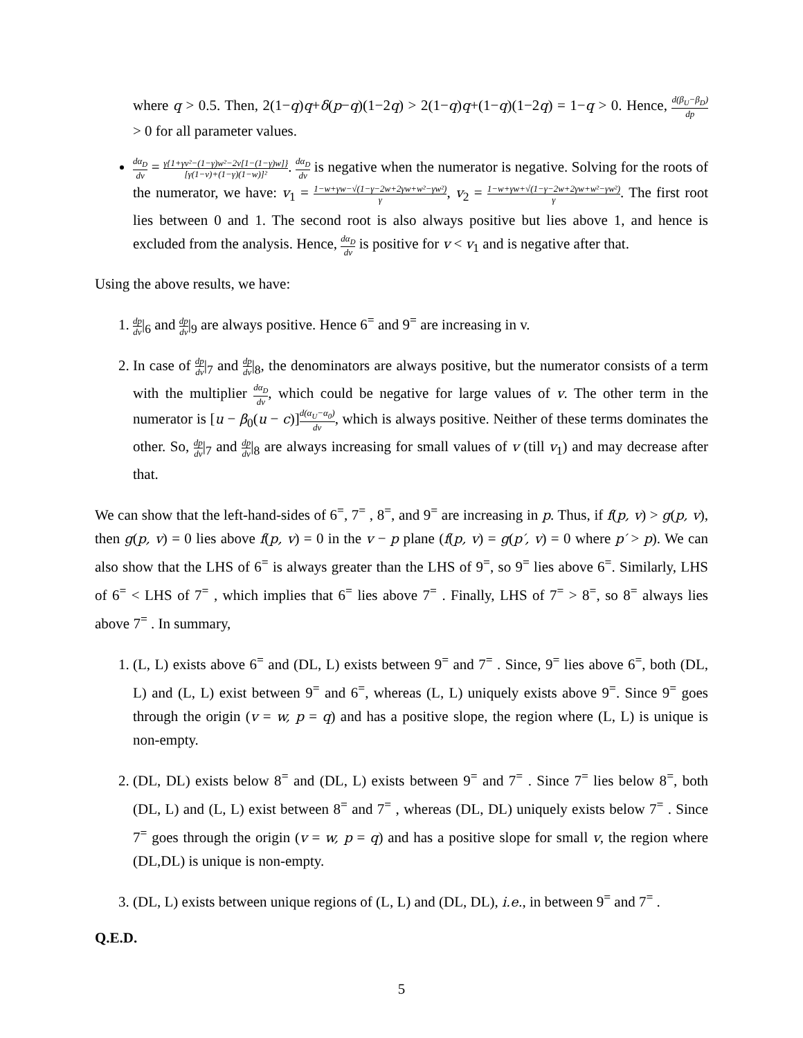where q > 0.5. Then, 2(1−q)q+δ(p−q)(1−2q) > 2(1−q)q+(1−q)(1−2q) = 1−q > 0. Hence, d(β<sub>U</sub>−β<sub>D</sub>) dp > 0 for all parameter values.
dα<sub>D</sub> dv = γ{1+γv²−(1−γ)w²−2v[1−(1−γ)w]} [γ(1−v)+(1−γ)(1−w)]². dα<sub>D</sub> dv is negative when the numerator is negative. Solving for the roots of the numerator, we have: v<sub>1</sub> = 1−w+γw−√(1−γ−2w+2γw+w²−γw²) γ, v<sub>2</sub> = 1−w+γw+√(1−γ−2w+2γw+w²−γw²) γ. The first root lies between 0 and 1. The second root is also always positive but lies above 1, and hence is excluded from the analysis. Hence, dα<sub>D</sub> dv is positive for v < v<sub>1</sub> and is negative after that.
Using the above results, we have:
1. dp dv|<sub>6</sub> and dp dv|<sub>9</sub> are always positive. Hence 6<sup>=</sup> and 9<sup>=</sup> are increasing in v.
2. In case of dp dv|<sub>7</sub> and dp dv|<sub>8</sub>, the denominators are always positive, but the numerator consists of a term with the multiplier dα<sub>D</sub> dv, which could be negative for large values of v. The other term in the numerator is [u − β<sub>0</sub>(u − c)]d(α<sub>U</sub>−α<sub>0</sub>) dv, which is always positive. Neither of these terms dominates the other. So, dp dv|<sub>7</sub> and dp dv|<sub>8</sub> are always increasing for small values of v (till v<sub>1</sub>) and may decrease after that.
We can show that the left-hand-sides of 6<sup>=</sup>, 7<sup>=</sup> , 8<sup>=</sup>, and 9<sup>=</sup> are increasing in p. Thus, if f(p, v) > g(p, v), then g(p, v) = 0 lies above f(p, v) = 0 in the v − p plane (f(p, v) = g(p′, v) = 0 where p′ > p). We can also show that the LHS of 6<sup>=</sup> is always greater than the LHS of 9<sup>=</sup>, so 9<sup>=</sup> lies above 6<sup>=</sup>. Similarly, LHS of 6<sup>=</sup> < LHS of 7<sup>=</sup> , which implies that 6<sup>=</sup> lies above 7<sup>=</sup> . Finally, LHS of 7<sup>=</sup> > 8<sup>=</sup>, so 8<sup>=</sup> always lies above 7<sup>=</sup> . In summary,
1. (L, L) exists above 6<sup>=</sup> and (DL, L) exists between 9<sup>=</sup> and 7<sup>=</sup> . Since, 9<sup>=</sup> lies above 6<sup>=</sup>, both (DL, L) and (L, L) exist between 9<sup>=</sup> and 6<sup>=</sup>, whereas (L, L) uniquely exists above 9<sup>=</sup>. Since 9<sup>=</sup> goes through the origin (v = w, p = q) and has a positive slope, the region where (L, L) is unique is non-empty.
2. (DL, DL) exists below 8<sup>=</sup> and (DL, L) exists between 9<sup>=</sup> and 7<sup>=</sup> . Since 7<sup>=</sup> lies below 8<sup>=</sup>, both (DL, L) and (L, L) exist between 8<sup>=</sup> and 7<sup>=</sup> , whereas (DL, DL) uniquely exists below 7<sup>=</sup> . Since 7<sup>=</sup> goes through the origin (v = w, p = q) and has a positive slope for small v, the region where (DL,DL) is unique is non-empty.
3. (DL, L) exists between unique regions of (L, L) and (DL, DL), i.e., in between 9<sup>=</sup> and 7<sup>=</sup> .
Q.E.D.
5